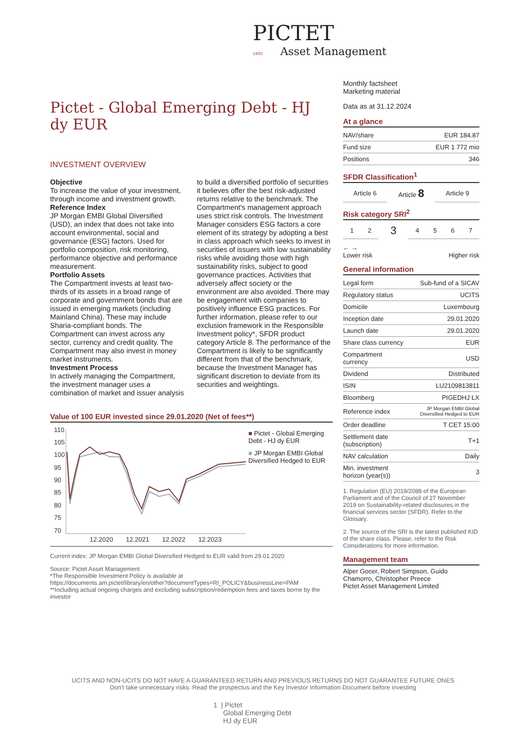PICTET
1805 Asset Management
Pictet - Global Emerging Debt - HJ dy EUR
INVESTMENT OVERVIEW
Objective
To increase the value of your investment, through income and investment growth.
Reference Index
JP Morgan EMBI Global Diversified (USD), an index that does not take into account environmental, social and governance (ESG) factors. Used for portfolio composition, risk monitoring, performance objective and performance measurement.
Portfolio Assets
The Compartment invests at least two-thirds of its assets in a broad range of corporate and government bonds that are issued in emerging markets (including Mainland China). These may include Sharia-compliant bonds. The Compartment can invest across any sector, currency and credit quality. The Compartment may also invest in money market instruments.
Investment Process
In actively managing the Compartment, the investment manager uses a combination of market and issuer analysis to build a diversified portfolio of securities it believes offer the best risk-adjusted returns relative to the benchmark. The Compartment's management approach uses strict risk controls. The Investment Manager considers ESG factors a core element of its strategy by adopting a best in class approach which seeks to invest in securities of issuers with low sustainability risks while avoiding those with high sustainability risks, subject to good governance practices. Activities that adversely affect society or the environment are also avoided. There may be engagement with companies to positively influence ESG practices. For further information, please refer to our exclusion framework in the Responsible Investment policy*, SFDR product category Article 8. The performance of the Compartment is likely to be significantly different from that of the benchmark, because the Investment Manager has significant discretion to deviate from its securities and weightings.
Value of 100 EUR invested since 29.01.2020 (Net of fees**)
110
105
100
95
90
85
80
75
70
12.2020
12.2021
12.2022
12.2023
■ Pictet - Global Emerging Debt - HJ dy EUR
■ JP Morgan EMBI Global Diversified Hedged to EUR
Current index: JP Morgan EMBI Global Diversified Hedged to EUR valid from 29.01.2020
Source: Pictet Asset Management
*The Responsible Investment Policy is available at
https://documents.am.pictet/library/en/other?documentTypes=RI_POLICY&businessLine=PAM
**Including actual ongoing charges and excluding subscription/redemption fees and taxes borne by the investor
Monthly factsheet
Marketing material
Data as at 31.12.2024
At a glance
| NAV/share | EUR 184.87 |
| Fund size | EUR 1 772 mio |
| Positions | 346 |
SFDR Classification<sup>1</sup>
| Article 6 | Article 8 | Article 9 |
Risk category SRI<sup>2</sup>
| 1 | 2 | 3 | 4 | 5 | 6 | 7 |
← →
Higher risk Lower risk
General information
| Legal form | Sub-fund of a SICAV |
| Regulatory status | UCITS |
| Domicile | Luxembourg |
| Inception date | 29.01.2020 |
| Launch date | 29.01.2020 |
| Share class currency | EUR |
| Compartment currency | USD |
| Dividend | Distributed |
| ISIN | LU2109813811 |
| Bloomberg | PIGEDHJ LX |
| Reference index | JP Morgan EMBI Global Diversified Hedged to EUR |
| Order deadline | T CET 15:00 |
| Settlement date (subscription) | T+1 |
| NAV calculation | Daily |
| Min. investment horizon (year(s)) | 3 |
1. Regulation (EU) 2019/2088 of the European Parliament and of the Council of 27 November 2019 on Sustainability-related disclosures in the financial services sector (SFDR). Refer to the Glossary.
2. The source of the SRI is the latest published KID of the share class. Please, refer to the Risk Considerations for more information.
Management team
Alper Gocer, Robert Simpson, Guido Chamorro, Christopher Preece
Pictet Asset Management Limited
UCITS AND NON-UCITS DO NOT HAVE A GUARANTEED RETURN AND PREVIOUS RETURNS DO NOT GUARANTEE FUTURE ONES
Don't take unnecessary risks. Read the prospectus and the Key Investor Information Document before investing
1 | Pictet
Global Emerging Debt
HJ dy EUR